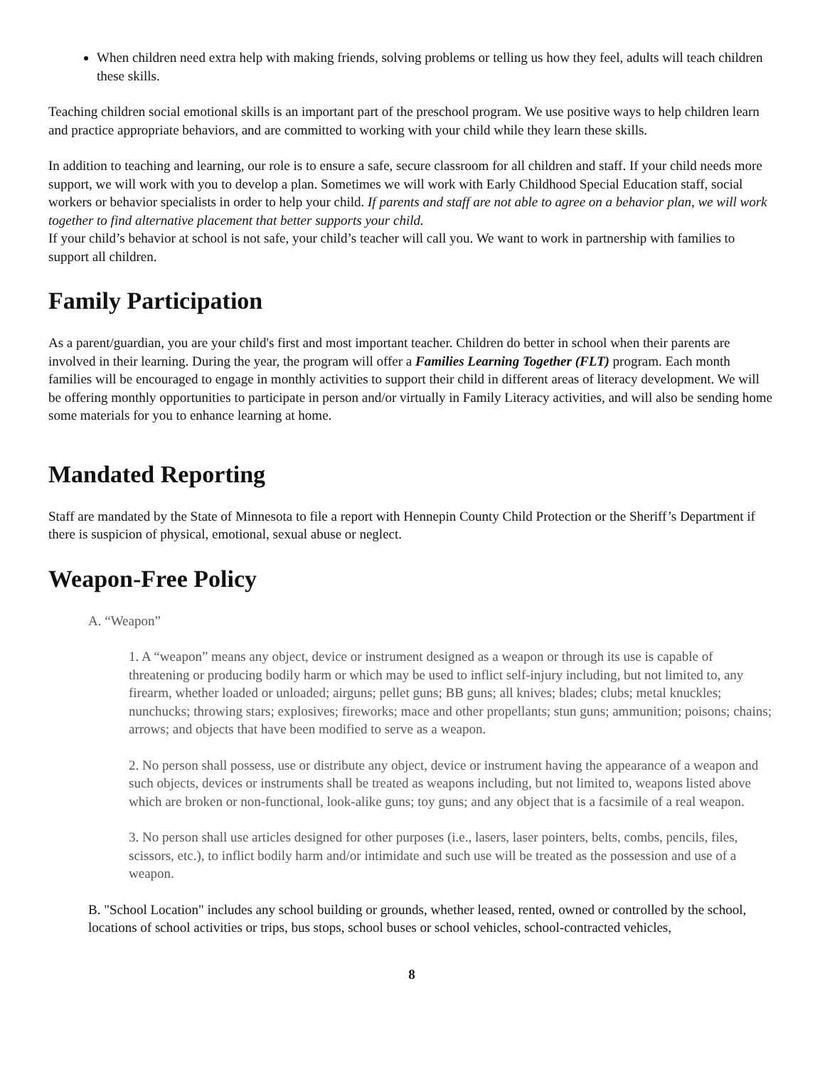When children need extra help with making friends, solving problems or telling us how they feel, adults will teach children these skills.
Teaching children social emotional skills is an important part of the preschool program. We use positive ways to help children learn and practice appropriate behaviors, and are committed to working with your child while they learn these skills.
In addition to teaching and learning, our role is to ensure a safe, secure classroom for all children and staff. If your child needs more support, we will work with you to develop a plan. Sometimes we will work with Early Childhood Special Education staff, social workers or behavior specialists in order to help your child. If parents and staff are not able to agree on a behavior plan, we will work together to find alternative placement that better supports your child.
If your child’s behavior at school is not safe, your child’s teacher will call you. We want to work in partnership with families to support all children.
Family Participation
As a parent/guardian, you are your child's first and most important teacher. Children do better in school when their parents are involved in their learning. During the year, the program will offer a Families Learning Together (FLT) program. Each month families will be encouraged to engage in monthly activities to support their child in different areas of literacy development. We will be offering monthly opportunities to participate in person and/or virtually in Family Literacy activities, and will also be sending home some materials for you to enhance learning at home.
Mandated Reporting
Staff are mandated by the State of Minnesota to file a report with Hennepin County Child Protection or the Sheriff’s Department if there is suspicion of physical, emotional, sexual abuse or neglect.
Weapon-Free Policy
A. “Weapon”
1. A “weapon” means any object, device or instrument designed as a weapon or through its use is capable of threatening or producing bodily harm or which may be used to inflict self-injury including, but not limited to, any firearm, whether loaded or unloaded; airguns; pellet guns; BB guns; all knives; blades; clubs; metal knuckles; nunchucks; throwing stars; explosives; fireworks; mace and other propellants; stun guns; ammunition; poisons; chains; arrows; and objects that have been modified to serve as a weapon.
2. No person shall possess, use or distribute any object, device or instrument having the appearance of a weapon and such objects, devices or instruments shall be treated as weapons including, but not limited to, weapons listed above which are broken or non-functional, look-alike guns; toy guns; and any object that is a facsimile of a real weapon.
3. No person shall use articles designed for other purposes (i.e., lasers, laser pointers, belts, combs, pencils, files, scissors, etc.), to inflict bodily harm and/or intimidate and such use will be treated as the possession and use of a weapon.
B. "School Location" includes any school building or grounds, whether leased, rented, owned or controlled by the school, locations of school activities or trips, bus stops, school buses or school vehicles, school-contracted vehicles,
8